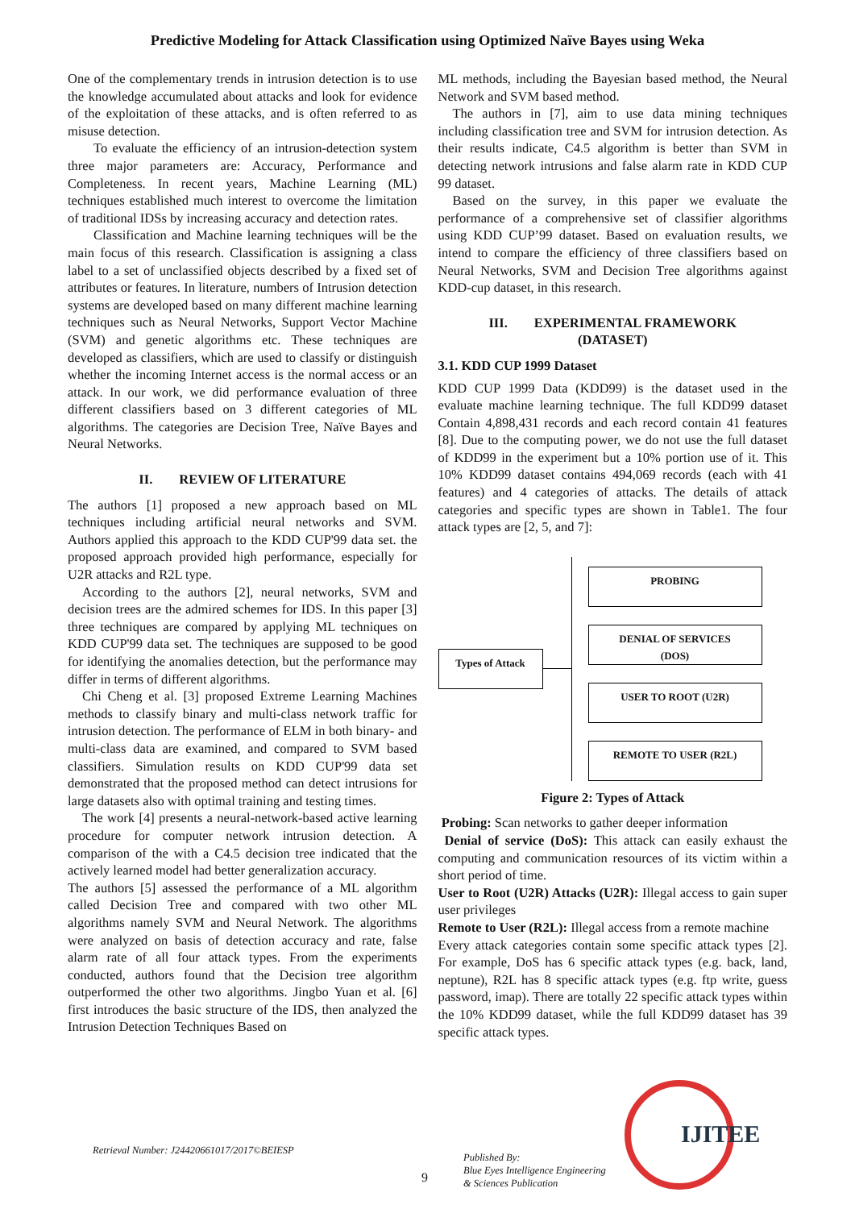Predictive Modeling for Attack Classification using Optimized Naïve Bayes using Weka
One of the complementary trends in intrusion detection is to use the knowledge accumulated about attacks and look for evidence of the exploitation of these attacks, and is often referred to as misuse detection.
To evaluate the efficiency of an intrusion-detection system three major parameters are: Accuracy, Performance and Completeness. In recent years, Machine Learning (ML) techniques established much interest to overcome the limitation of traditional IDSs by increasing accuracy and detection rates.
Classification and Machine learning techniques will be the main focus of this research. Classification is assigning a class label to a set of unclassified objects described by a fixed set of attributes or features. In literature, numbers of Intrusion detection systems are developed based on many different machine learning techniques such as Neural Networks, Support Vector Machine (SVM) and genetic algorithms etc. These techniques are developed as classifiers, which are used to classify or distinguish whether the incoming Internet access is the normal access or an attack. In our work, we did performance evaluation of three different classifiers based on 3 different categories of ML algorithms. The categories are Decision Tree, Naïve Bayes and Neural Networks.
II. REVIEW OF LITERATURE
The authors [1] proposed a new approach based on ML techniques including artificial neural networks and SVM. Authors applied this approach to the KDD CUP'99 data set. the proposed approach provided high performance, especially for U2R attacks and R2L type.
According to the authors [2], neural networks, SVM and decision trees are the admired schemes for IDS. In this paper [3] three techniques are compared by applying ML techniques on KDD CUP'99 data set. The techniques are supposed to be good for identifying the anomalies detection, but the performance may differ in terms of different algorithms.
Chi Cheng et al. [3] proposed Extreme Learning Machines methods to classify binary and multi-class network traffic for intrusion detection. The performance of ELM in both binary- and multi-class data are examined, and compared to SVM based classifiers. Simulation results on KDD CUP'99 data set demonstrated that the proposed method can detect intrusions for large datasets also with optimal training and testing times.
The work [4] presents a neural-network-based active learning procedure for computer network intrusion detection. A comparison of the with a C4.5 decision tree indicated that the actively learned model had better generalization accuracy.
The authors [5] assessed the performance of a ML algorithm called Decision Tree and compared with two other ML algorithms namely SVM and Neural Network. The algorithms were analyzed on basis of detection accuracy and rate, false alarm rate of all four attack types. From the experiments conducted, authors found that the Decision tree algorithm outperformed the other two algorithms. Jingbo Yuan et al. [6] first introduces the basic structure of the IDS, then analyzed the Intrusion Detection Techniques Based on
ML methods, including the Bayesian based method, the Neural Network and SVM based method.
The authors in [7], aim to use data mining techniques including classification tree and SVM for intrusion detection. As their results indicate, C4.5 algorithm is better than SVM in detecting network intrusions and false alarm rate in KDD CUP 99 dataset.
Based on the survey, in this paper we evaluate the performance of a comprehensive set of classifier algorithms using KDD CUP’99 dataset. Based on evaluation results, we intend to compare the efficiency of three classifiers based on Neural Networks, SVM and Decision Tree algorithms against KDD-cup dataset, in this research.
III. EXPERIMENTAL FRAMEWORK
(DATASET)
3.1. KDD CUP 1999 Dataset
KDD CUP 1999 Data (KDD99) is the dataset used in the evaluate machine learning technique. The full KDD99 dataset Contain 4,898,431 records and each record contain 41 features [8]. Due to the computing power, we do not use the full dataset of KDD99 in the experiment but a 10% portion use of it. This 10% KDD99 dataset contains 494,069 records (each with 41 features) and 4 categories of attacks. The details of attack categories and specific types are shown in Table1. The four attack types are [2, 5, and 7]:
Types of Attack
PROBING
DENIAL OF SERVICES
(DOS)
USER TO ROOT (U2R)
REMOTE TO USER (R2L)
Figure 2: Types of Attack
Probing: Scan networks to gather deeper information
Denial of service (DoS): This attack can easily exhaust the computing and communication resources of its victim within a short period of time.
User to Root (U2R) Attacks (U2R): Illegal access to gain super user privileges
Remote to User (R2L): Illegal access from a remote machine
Every attack categories contain some specific attack types [2]. For example, DoS has 6 specific attack types (e.g. back, land, neptune), R2L has 8 specific attack types (e.g. ftp write, guess password, imap). There are totally 22 specific attack types within the 10% KDD99 dataset, while the full KDD99 dataset has 39 specific attack types.
Retrieval Number: J24420661017/2017©BEIESP
9
Published By:
Blue Eyes Intelligence Engineering
& Sciences Publication
IJITEE